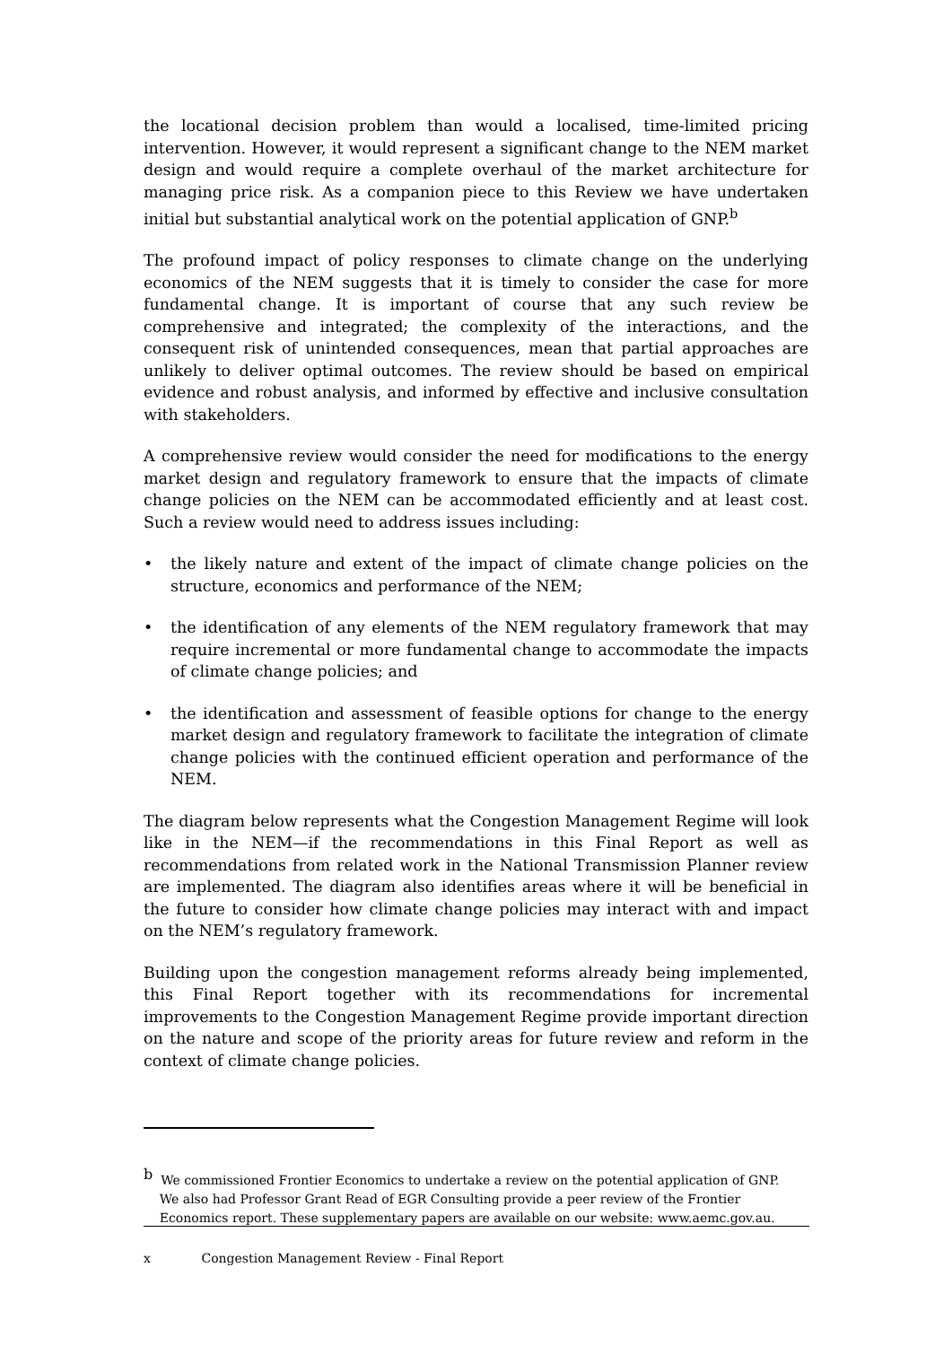the locational decision problem than would a localised, time-limited pricing intervention. However, it would represent a significant change to the NEM market design and would require a complete overhaul of the market architecture for managing price risk. As a companion piece to this Review we have undertaken initial but substantial analytical work on the potential application of GNP.<sup>b</sup>
The profound impact of policy responses to climate change on the underlying economics of the NEM suggests that it is timely to consider the case for more fundamental change. It is important of course that any such review be comprehensive and integrated; the complexity of the interactions, and the consequent risk of unintended consequences, mean that partial approaches are unlikely to deliver optimal outcomes. The review should be based on empirical evidence and robust analysis, and informed by effective and inclusive consultation with stakeholders.
A comprehensive review would consider the need for modifications to the energy market design and regulatory framework to ensure that the impacts of climate change policies on the NEM can be accommodated efficiently and at least cost. Such a review would need to address issues including:
• the likely nature and extent of the impact of climate change policies on the structure, economics and performance of the NEM;
• the identification of any elements of the NEM regulatory framework that may require incremental or more fundamental change to accommodate the impacts of climate change policies; and
• the identification and assessment of feasible options for change to the energy market design and regulatory framework to facilitate the integration of climate change policies with the continued efficient operation and performance of the NEM.
The diagram below represents what the Congestion Management Regime will look like in the NEM—if the recommendations in this Final Report as well as recommendations from related work in the National Transmission Planner review are implemented. The diagram also identifies areas where it will be beneficial in the future to consider how climate change policies may interact with and impact on the NEM’s regulatory framework.
Building upon the congestion management reforms already being implemented, this Final Report together with its recommendations for incremental improvements to the Congestion Management Regime provide important direction on the nature and scope of the priority areas for future review and reform in the context of climate change policies.
<sup>b</sup> We commissioned Frontier Economics to undertake a review on the potential application of GNP.
We also had Professor Grant Read of EGR Consulting provide a peer review of the Frontier
Economics report. These supplementary papers are available on our website: www.aemc.gov.au.
x Congestion Management Review - Final Report